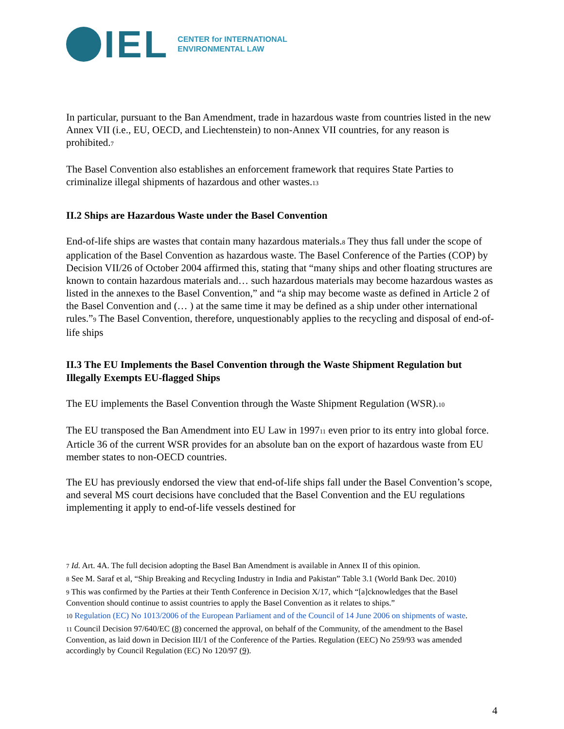IEL
CENTER for INTERNATIONAL
ENVIRONMENTAL LAW
In particular, pursuant to the Ban Amendment, trade in hazardous waste from countries listed in the new Annex VII (i.e., EU, OECD, and Liechtenstein) to non-Annex VII countries, for any reason is prohibited.7
The Basel Convention also establishes an enforcement framework that requires State Parties to criminalize illegal shipments of hazardous and other wastes.13
II.2 Ships are Hazardous Waste under the Basel Convention
End-of-life ships are wastes that contain many hazardous materials.8 They thus fall under the scope of application of the Basel Convention as hazardous waste. The Basel Conference of the Parties (COP) by Decision VII/26 of October 2004 affirmed this, stating that “many ships and other floating structures are known to contain hazardous materials and… such hazardous materials may become hazardous wastes as listed in the annexes to the Basel Convention,” and “a ship may become waste as defined in Article 2 of the Basel Convention and (… ) at the same time it may be defined as a ship under other international rules.”9 The Basel Convention, therefore, unquestionably applies to the recycling and disposal of end-of-life ships
II.3 The EU Implements the Basel Convention through the Waste Shipment Regulation but Illegally Exempts EU-flagged Ships
The EU implements the Basel Convention through the Waste Shipment Regulation (WSR).10
The EU transposed the Ban Amendment into EU Law in 199711 even prior to its entry into global force. Article 36 of the current WSR provides for an absolute ban on the export of hazardous waste from EU member states to non-OECD countries.
The EU has previously endorsed the view that end-of-life ships fall under the Basel Convention’s scope, and several MS court decisions have concluded that the Basel Convention and the EU regulations implementing it apply to end-of-life vessels destined for
7 Id. Art. 4A. The full decision adopting the Basel Ban Amendment is available in Annex II of this opinion.
8 See M. Saraf et al, “Ship Breaking and Recycling Industry in India and Pakistan” Table 3.1 (World Bank Dec. 2010)
9 This was confirmed by the Parties at their Tenth Conference in Decision X/17, which “[a]cknowledges that the Basel Convention should continue to assist countries to apply the Basel Convention as it relates to ships.”
10 Regulation (EC) No 1013/2006 of the European Parliament and of the Council of 14 June 2006 on shipments of waste.
11 Council Decision 97/640/EC (8) concerned the approval, on behalf of the Community, of the amendment to the Basel Convention, as laid down in Decision III/1 of the Conference of the Parties. Regulation (EEC) No 259/93 was amended accordingly by Council Regulation (EC) No 120/97 (9).
4